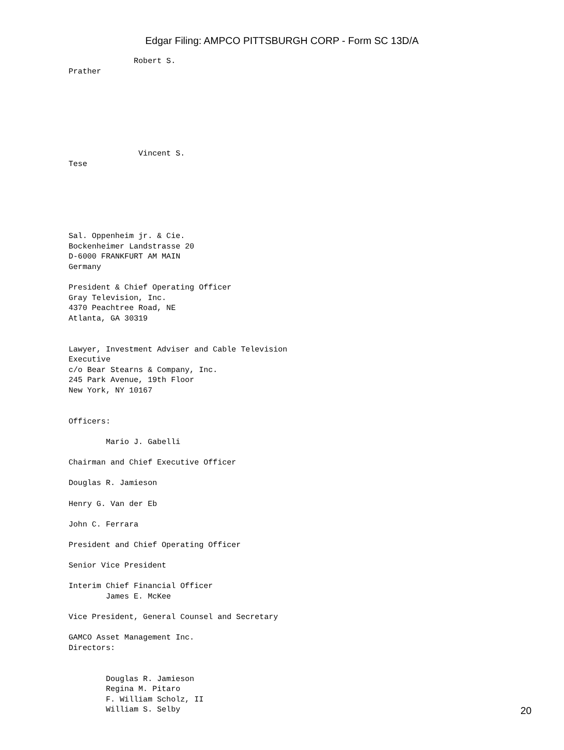Edgar Filing: AMPCO PITTSBURGH CORP - Form SC 13D/A
              Robert S.
Prather







               Vincent S.
Tese






Sal. Oppenheim jr. & Cie.
Bockenheimer Landstrasse 20
D-6000 FRANKFURT AM MAIN
Germany

President & Chief Operating Officer
Gray Television, Inc.
4370 Peachtree Road, NE
Atlanta, GA 30319


Lawyer, Investment Adviser and Cable Television
Executive
c/o Bear Stearns & Company, Inc.
245 Park Avenue, 19th Floor
New York, NY 10167


Officers:

        Mario J. Gabelli

Chairman and Chief Executive Officer

Douglas R. Jamieson

Henry G. Van der Eb

John C. Ferrara

President and Chief Operating Officer

Senior Vice President

Interim Chief Financial Officer
        James E. McKee

Vice President, General Counsel and Secretary

GAMCO Asset Management Inc.
Directors:


        Douglas R. Jamieson
        Regina M. Pitaro
        F. William Scholz, II
        William S. Selby
20